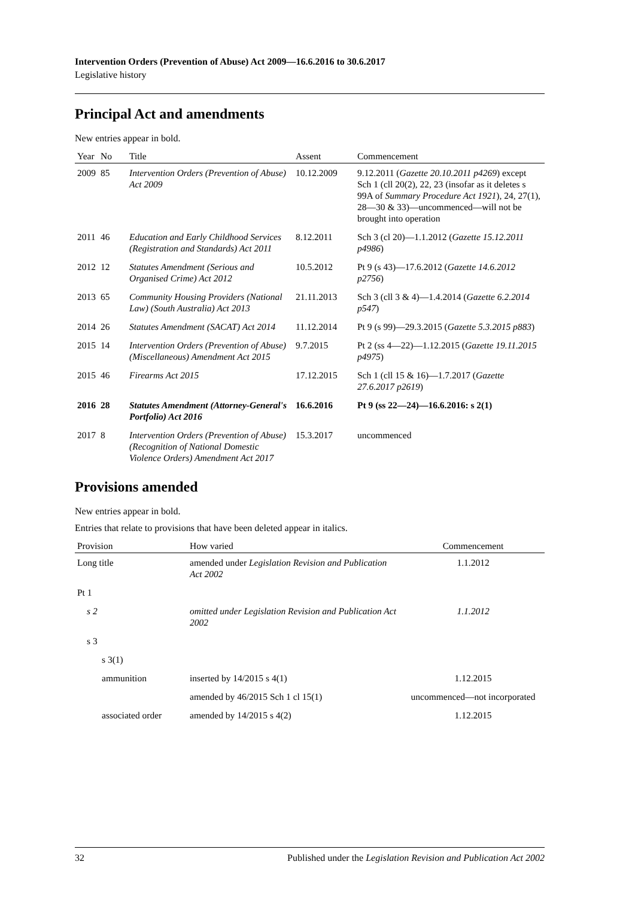Intervention Orders (Prevention of Abuse) Act 2009—16.6.2016 to 30.6.2017
Legislative history
Principal Act and amendments
New entries appear in bold.
| Year | No | Title | Assent | Commencement |
| --- | --- | --- | --- | --- |
| 2009 | 85 | Intervention Orders (Prevention of Abuse) Act 2009 | 10.12.2009 | 9.12.2011 ( Gazette 20.10.2011 p4269 ) except Sch 1 (cll 20(2), 22, 23 (insofar as it deletes s 99A of Summary Procedure Act 1921 ), 24, 27(1), 28—30 & 33)—uncommenced—will not be brought into operation |
| 2011 | 46 | Education and Early Childhood Services (Registration and Standards) Act 2011 | 8.12.2011 | Sch 3 (cl 20)—1.1.2012 ( Gazette 15.12.2011 p4986 ) |
| 2012 | 12 | Statutes Amendment (Serious and Organised Crime) Act 2012 | 10.5.2012 | Pt 9 (s 43)—17.6.2012 ( Gazette 14.6.2012 p2756 ) |
| 2013 | 65 | Community Housing Providers (National Law) (South Australia) Act 2013 | 21.11.2013 | Sch 3 (cll 3 & 4)—1.4.2014 ( Gazette 6.2.2014 p547 ) |
| 2014 | 26 | Statutes Amendment (SACAT) Act 2014 | 11.12.2014 | Pt 9 (s 99)—29.3.2015 ( Gazette 5.3.2015 p883 ) |
| 2015 | 14 | Intervention Orders (Prevention of Abuse) (Miscellaneous) Amendment Act 2015 | 9.7.2015 | Pt 2 (ss 4—22)—1.12.2015 ( Gazette 19.11.2015 p4975 ) |
| 2015 | 46 | Firearms Act 2015 | 17.12.2015 | Sch 1 (cll 15 & 16)—1.7.2017 ( Gazette 27.6.2017 p2619 ) |
| 2016 | 28 | Statutes Amendment (Attorney-General's Portfolio) Act 2016 | 16.6.2016 | Pt 9 (ss 22—24)—16.6.2016: s 2(1) |
| 2017 | 8 | Intervention Orders (Prevention of Abuse) (Recognition of National Domestic Violence Orders) Amendment Act 2017 | 15.3.2017 | uncommenced |
Provisions amended
New entries appear in bold.
Entries that relate to provisions that have been deleted appear in italics.
| Provision | How varied | Commencement |
| --- | --- | --- |
| Long title | amended under Legislation Revision and Publication Act 2002 | 1.1.2012 |
| Pt 1 | | |
| s 2 | omitted under Legislation Revision and Publication Act 2002 | 1.1.2012 |
| s 3 | | |
| s 3(1) | | |
| ammunition | inserted by 14/2015 s 4(1) | 1.12.2015 |
| | amended by 46/2015 Sch 1 cl 15(1) | uncommenced—not incorporated |
| associated order | amended by 14/2015 s 4(2) | 1.12.2015 |
32 Published under the Legislation Revision and Publication Act 2002